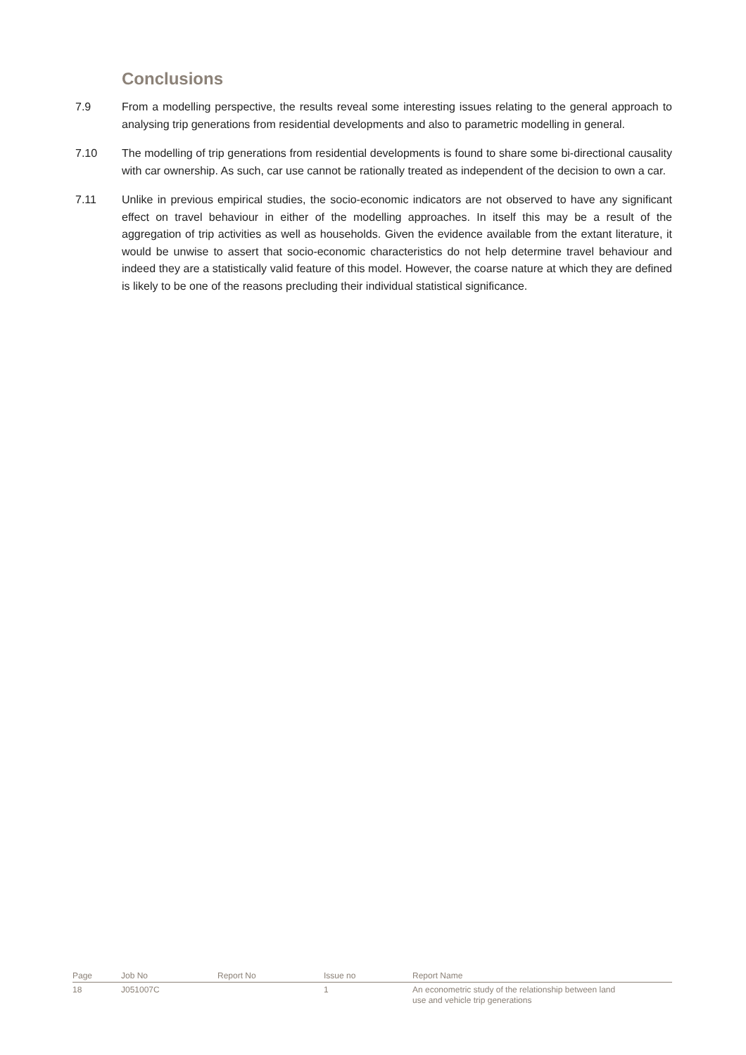Conclusions
7.9 From a modelling perspective, the results reveal some interesting issues relating to the general approach to analysing trip generations from residential developments and also to parametric modelling in general.
7.10 The modelling of trip generations from residential developments is found to share some bi-directional causality with car ownership. As such, car use cannot be rationally treated as independent of the decision to own a car.
7.11 Unlike in previous empirical studies, the socio-economic indicators are not observed to have any significant effect on travel behaviour in either of the modelling approaches. In itself this may be a result of the aggregation of trip activities as well as households. Given the evidence available from the extant literature, it would be unwise to assert that socio-economic characteristics do not help determine travel behaviour and indeed they are a statistically valid feature of this model. However, the coarse nature at which they are defined is likely to be one of the reasons precluding their individual statistical significance.
| Page | Job No | Report No | Issue no | Report Name |
| --- | --- | --- | --- | --- |
| 18 | J051007C | | 1 | An econometric study of the relationship between land use and vehicle trip generations |